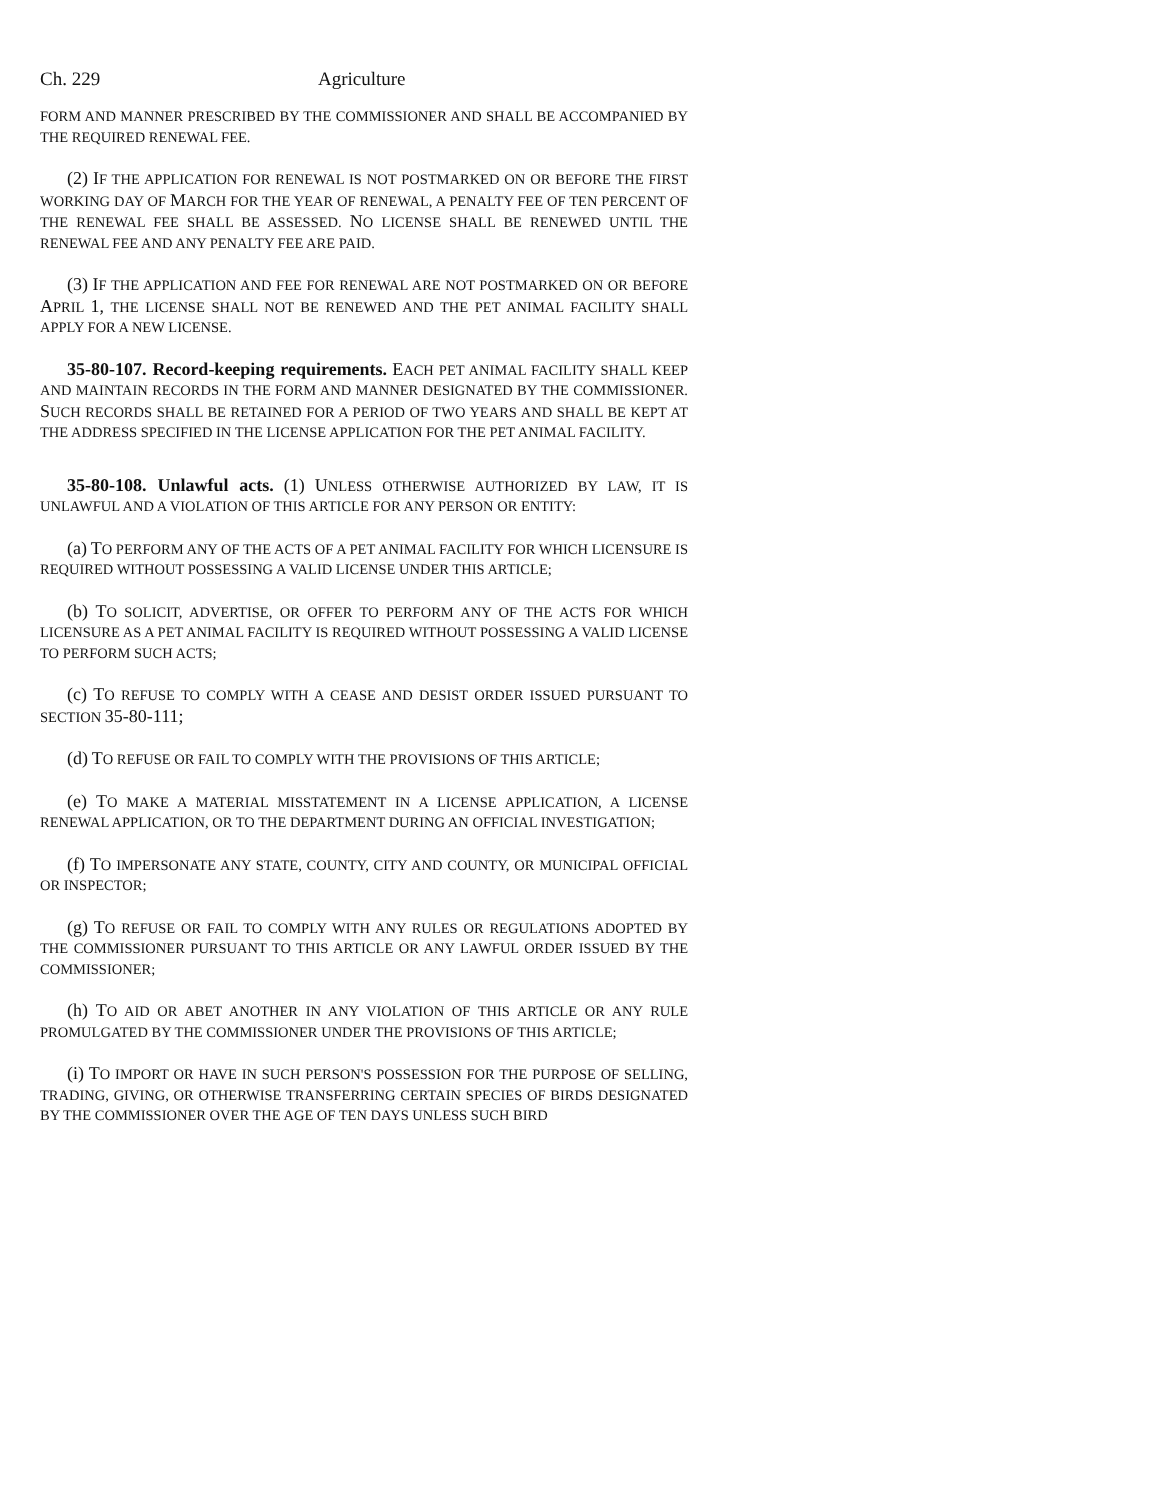Ch. 229 Agriculture
FORM AND MANNER PRESCRIBED BY THE COMMISSIONER AND SHALL BE ACCOMPANIED BY THE REQUIRED RENEWAL FEE.
(2) IF THE APPLICATION FOR RENEWAL IS NOT POSTMARKED ON OR BEFORE THE FIRST WORKING DAY OF MARCH FOR THE YEAR OF RENEWAL, A PENALTY FEE OF TEN PERCENT OF THE RENEWAL FEE SHALL BE ASSESSED. NO LICENSE SHALL BE RENEWED UNTIL THE RENEWAL FEE AND ANY PENALTY FEE ARE PAID.
(3) IF THE APPLICATION AND FEE FOR RENEWAL ARE NOT POSTMARKED ON OR BEFORE APRIL 1, THE LICENSE SHALL NOT BE RENEWED AND THE PET ANIMAL FACILITY SHALL APPLY FOR A NEW LICENSE.
35-80-107. Record-keeping requirements. EACH PET ANIMAL FACILITY SHALL KEEP AND MAINTAIN RECORDS IN THE FORM AND MANNER DESIGNATED BY THE COMMISSIONER. SUCH RECORDS SHALL BE RETAINED FOR A PERIOD OF TWO YEARS AND SHALL BE KEPT AT THE ADDRESS SPECIFIED IN THE LICENSE APPLICATION FOR THE PET ANIMAL FACILITY.
35-80-108. Unlawful acts. (1) UNLESS OTHERWISE AUTHORIZED BY LAW, IT IS UNLAWFUL AND A VIOLATION OF THIS ARTICLE FOR ANY PERSON OR ENTITY:
(a) TO PERFORM ANY OF THE ACTS OF A PET ANIMAL FACILITY FOR WHICH LICENSURE IS REQUIRED WITHOUT POSSESSING A VALID LICENSE UNDER THIS ARTICLE;
(b) TO SOLICIT, ADVERTISE, OR OFFER TO PERFORM ANY OF THE ACTS FOR WHICH LICENSURE AS A PET ANIMAL FACILITY IS REQUIRED WITHOUT POSSESSING A VALID LICENSE TO PERFORM SUCH ACTS;
(c) TO REFUSE TO COMPLY WITH A CEASE AND DESIST ORDER ISSUED PURSUANT TO SECTION 35-80-111;
(d) TO REFUSE OR FAIL TO COMPLY WITH THE PROVISIONS OF THIS ARTICLE;
(e) TO MAKE A MATERIAL MISSTATEMENT IN A LICENSE APPLICATION, A LICENSE RENEWAL APPLICATION, OR TO THE DEPARTMENT DURING AN OFFICIAL INVESTIGATION;
(f) TO IMPERSONATE ANY STATE, COUNTY, CITY AND COUNTY, OR MUNICIPAL OFFICIAL OR INSPECTOR;
(g) TO REFUSE OR FAIL TO COMPLY WITH ANY RULES OR REGULATIONS ADOPTED BY THE COMMISSIONER PURSUANT TO THIS ARTICLE OR ANY LAWFUL ORDER ISSUED BY THE COMMISSIONER;
(h) TO AID OR ABET ANOTHER IN ANY VIOLATION OF THIS ARTICLE OR ANY RULE PROMULGATED BY THE COMMISSIONER UNDER THE PROVISIONS OF THIS ARTICLE;
(i) TO IMPORT OR HAVE IN SUCH PERSON'S POSSESSION FOR THE PURPOSE OF SELLING, TRADING, GIVING, OR OTHERWISE TRANSFERRING CERTAIN SPECIES OF BIRDS DESIGNATED BY THE COMMISSIONER OVER THE AGE OF TEN DAYS UNLESS SUCH BIRD